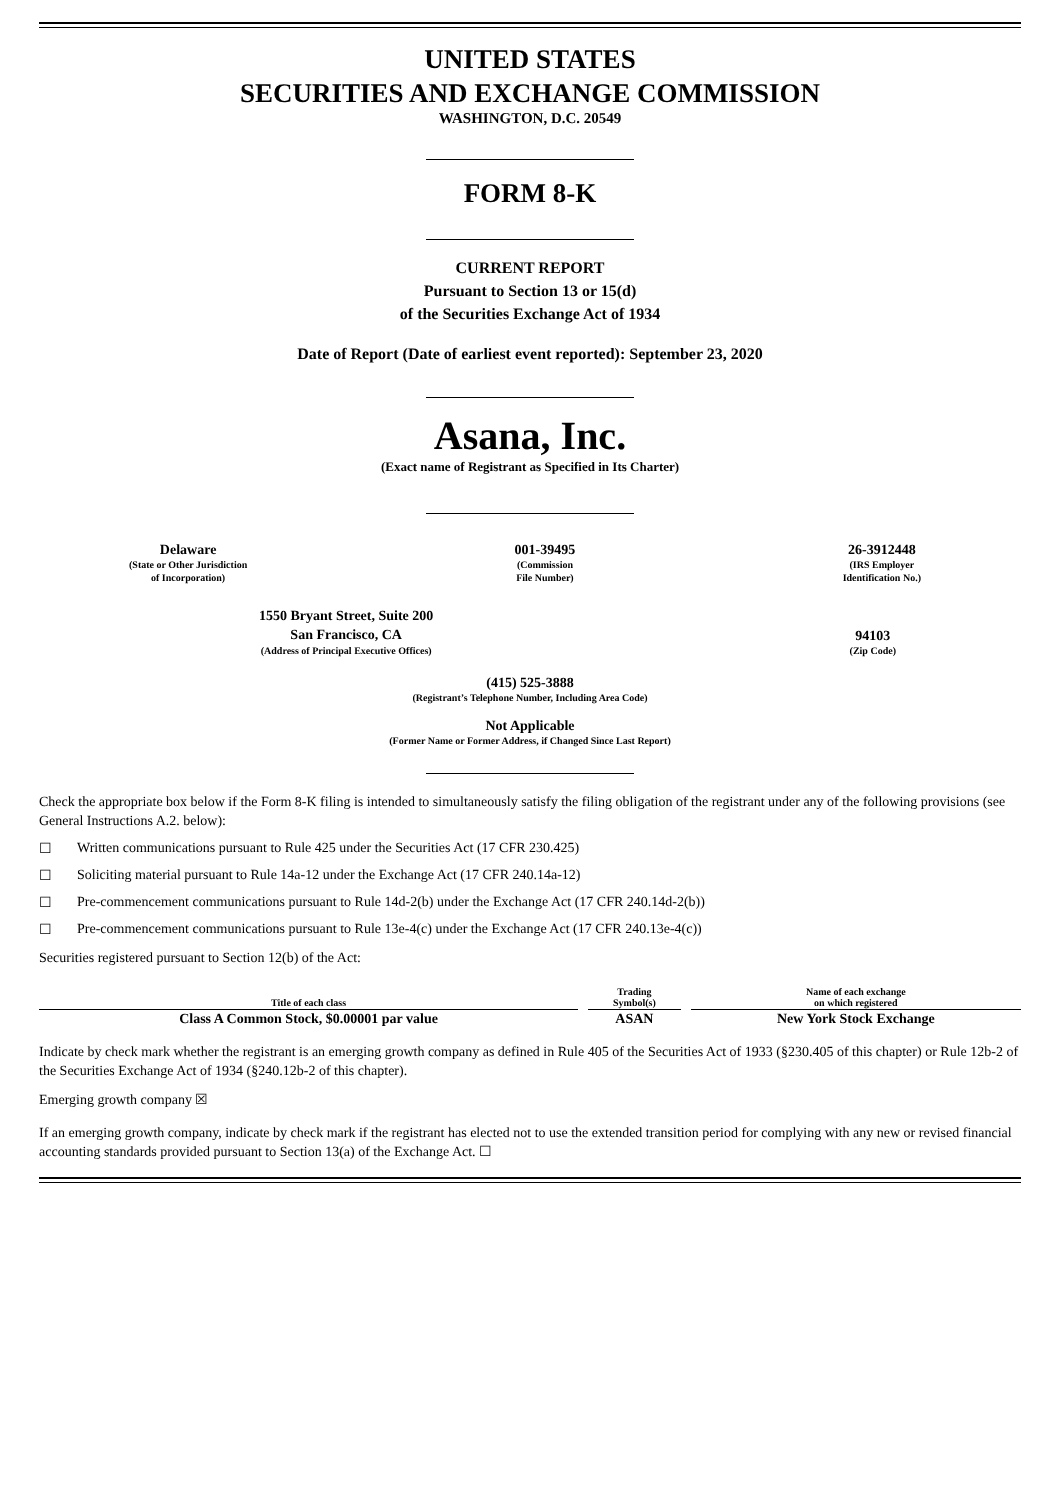UNITED STATES
SECURITIES AND EXCHANGE COMMISSION
WASHINGTON, D.C. 20549
FORM 8-K
CURRENT REPORT
Pursuant to Section 13 or 15(d)
of the Securities Exchange Act of 1934
Date of Report (Date of earliest event reported): September 23, 2020
Asana, Inc.
(Exact name of Registrant as Specified in Its Charter)
Delaware
(State or Other Jurisdiction
of Incorporation)
001-39495
(Commission
File Number)
26-3912448
(IRS Employer
Identification No.)
1550 Bryant Street, Suite 200
San Francisco, CA
(Address of Principal Executive Offices)
94103
(Zip Code)
(415) 525-3888
(Registrant’s Telephone Number, Including Area Code)
Not Applicable
(Former Name or Former Address, if Changed Since Last Report)
Check the appropriate box below if the Form 8-K filing is intended to simultaneously satisfy the filing obligation of the registrant under any of the following provisions (see General Instructions A.2. below):
☐ Written communications pursuant to Rule 425 under the Securities Act (17 CFR 230.425)
☐ Soliciting material pursuant to Rule 14a-12 under the Exchange Act (17 CFR 240.14a-12)
☐ Pre-commencement communications pursuant to Rule 14d-2(b) under the Exchange Act (17 CFR 240.14d-2(b))
☐ Pre-commencement communications pursuant to Rule 13e-4(c) under the Exchange Act (17 CFR 240.13e-4(c))
Securities registered pursuant to Section 12(b) of the Act:
| Title of each class | Trading Symbol(s) | Name of each exchange on which registered |
| --- | --- | --- |
| Class A Common Stock, $0.00001 par value | ASAN | New York Stock Exchange |
Indicate by check mark whether the registrant is an emerging growth company as defined in Rule 405 of the Securities Act of 1933 (§230.405 of this chapter) or Rule 12b-2 of the Securities Exchange Act of 1934 (§240.12b-2 of this chapter).
Emerging growth company ☒
If an emerging growth company, indicate by check mark if the registrant has elected not to use the extended transition period for complying with any new or revised financial accounting standards provided pursuant to Section 13(a) of the Exchange Act. ☐